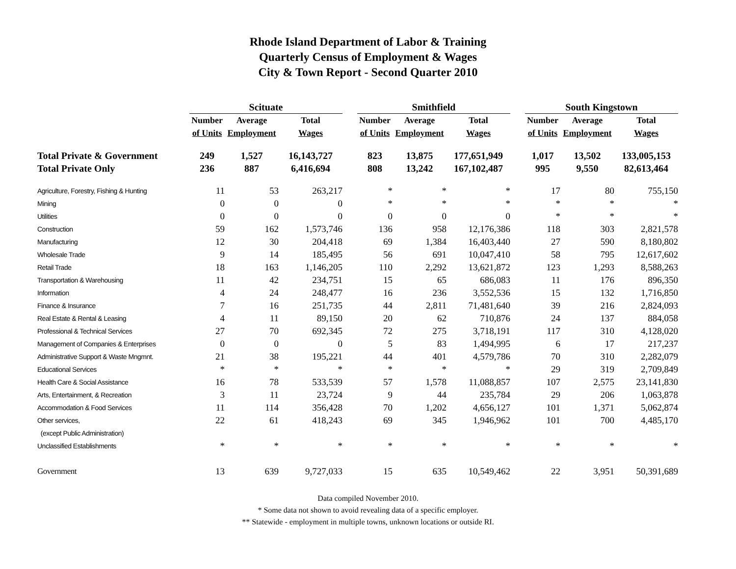Rhode Island Department of Labor & Training
Quarterly Census of Employment & Wages
City & Town Report - Second Quarter 2010
| | Scituate | | | | Smithfield | | | | South Kingstown | | |
| --- | --- | --- | --- | --- | --- | --- | --- | --- | --- | --- | --- |
| | Number | Average | Total | | Number | Average | Total | | Number | Average | Total |
| | of Units | Employment | Wages | | of Units | Employment | Wages | | of Units | Employment | Wages |
| Total Private & Government | 249 | 1,527 | 16,143,727 | | 823 | 13,875 | 177,651,949 | | 1,017 | 13,502 | 133,005,153 |
| Total Private Only | 236 | 887 | 6,416,694 | | 808 | 13,242 | 167,102,487 | | 995 | 9,550 | 82,613,464 |
| Agriculture, Forestry, Fishing & Hunting | 11 | 53 | 263,217 | | * | * | * | | 17 | 80 | 755,150 |
| Mining | 0 | 0 | 0 | | * | * | * | | * | * | * |
| Utilities | 0 | 0 | 0 | | 0 | 0 | 0 | | * | * | * |
| Construction | 59 | 162 | 1,573,746 | | 136 | 958 | 12,176,386 | | 118 | 303 | 2,821,578 |
| Manufacturing | 12 | 30 | 204,418 | | 69 | 1,384 | 16,403,440 | | 27 | 590 | 8,180,802 |
| Wholesale Trade | 9 | 14 | 185,495 | | 56 | 691 | 10,047,410 | | 58 | 795 | 12,617,602 |
| Retail Trade | 18 | 163 | 1,146,205 | | 110 | 2,292 | 13,621,872 | | 123 | 1,293 | 8,588,263 |
| Transportation & Warehousing | 11 | 42 | 234,751 | | 15 | 65 | 686,083 | | 11 | 176 | 896,350 |
| Information | 4 | 24 | 248,477 | | 16 | 236 | 3,552,536 | | 15 | 132 | 1,716,850 |
| Finance & Insurance | 7 | 16 | 251,735 | | 44 | 2,811 | 71,481,640 | | 39 | 216 | 2,824,093 |
| Real Estate & Rental & Leasing | 4 | 11 | 89,150 | | 20 | 62 | 710,876 | | 24 | 137 | 884,058 |
| Professional & Technical Services | 27 | 70 | 692,345 | | 72 | 275 | 3,718,191 | | 117 | 310 | 4,128,020 |
| Management of Companies & Enterprises | 0 | 0 | 0 | | 5 | 83 | 1,494,995 | | 6 | 17 | 217,237 |
| Administrative Support & Waste Mngmnt. | 21 | 38 | 195,221 | | 44 | 401 | 4,579,786 | | 70 | 310 | 2,282,079 |
| Educational Services | * | * | * | | * | * | * | | 29 | 319 | 2,709,849 |
| Health Care & Social Assistance | 16 | 78 | 533,539 | | 57 | 1,578 | 11,088,857 | | 107 | 2,575 | 23,141,830 |
| Arts, Entertainment, & Recreation | 3 | 11 | 23,724 | | 9 | 44 | 235,784 | | 29 | 206 | 1,063,878 |
| Accommodation & Food Services | 11 | 114 | 356,428 | | 70 | 1,202 | 4,656,127 | | 101 | 1,371 | 5,062,874 |
| Other services, | 22 | 61 | 418,243 | | 69 | 345 | 1,946,962 | | 101 | 700 | 4,485,170 |
| (except Public Administration) | | | | | | | | | | | |
| Unclassified Establishments | * | * | * | | * | * | * | | * | * | * |
| Government | 13 | 639 | 9,727,033 | | 15 | 635 | 10,549,462 | | 22 | 3,951 | 50,391,689 |
Data compiled November 2010.
* Some data not shown to avoid revealing data of a specific employer.
** Statewide - employment in multiple towns, unknown locations or outside RI.